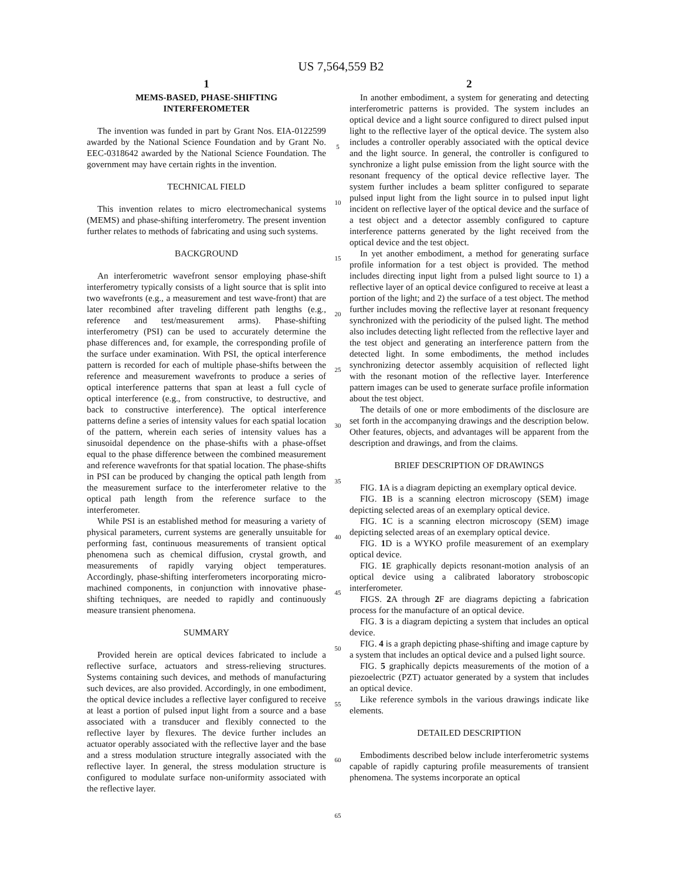US 7,564,559 B2
1
MEMS-BASED, PHASE-SHIFTING
INTERFEROMETER
The invention was funded in part by Grant Nos. EIA-0122599 awarded by the National Science Foundation and by Grant No. EEC-0318642 awarded by the National Science Foundation. The government may have certain rights in the invention.
TECHNICAL FIELD
This invention relates to micro electromechanical systems (MEMS) and phase-shifting interferometry. The present invention further relates to methods of fabricating and using such systems.
BACKGROUND
An interferometric wavefront sensor employing phase-shift interferometry typically consists of a light source that is split into two wavefronts (e.g., a measurement and test wave-front) that are later recombined after traveling different path lengths (e.g., reference and test/measurement arms). Phase-shifting interferometry (PSI) can be used to accurately determine the phase differences and, for example, the corresponding profile of the surface under examination. With PSI, the optical interference pattern is recorded for each of multiple phase-shifts between the reference and measurement wavefronts to produce a series of optical interference patterns that span at least a full cycle of optical interference (e.g., from constructive, to destructive, and back to constructive interference). The optical interference patterns define a series of intensity values for each spatial location of the pattern, wherein each series of intensity values has a sinusoidal dependence on the phase-shifts with a phase-offset equal to the phase difference between the combined measurement and reference wavefronts for that spatial location. The phase-shifts in PSI can be produced by changing the optical path length from the measurement surface to the interferometer relative to the optical path length from the reference surface to the interferometer.
While PSI is an established method for measuring a variety of physical parameters, current systems are generally unsuitable for performing fast, continuous measurements of transient optical phenomena such as chemical diffusion, crystal growth, and measurements of rapidly varying object temperatures. Accordingly, phase-shifting interferometers incorporating micro-machined components, in conjunction with innovative phase-shifting techniques, are needed to rapidly and continuously measure transient phenomena.
SUMMARY
Provided herein are optical devices fabricated to include a reflective surface, actuators and stress-relieving structures. Systems containing such devices, and methods of manufacturing such devices, are also provided. Accordingly, in one embodiment, the optical device includes a reflective layer configured to receive at least a portion of pulsed input light from a source and a base associated with a transducer and flexibly connected to the reflective layer by flexures. The device further includes an actuator operably associated with the reflective layer and the base and a stress modulation structure integrally associated with the reflective layer. In general, the stress modulation structure is configured to modulate surface non-uniformity associated with the reflective layer.
5
10
15
20
25
30
35
40
45
50
55
60
65
2
In another embodiment, a system for generating and detecting interferometric patterns is provided. The system includes an optical device and a light source configured to direct pulsed input light to the reflective layer of the optical device. The system also includes a controller operably associated with the optical device and the light source. In general, the controller is configured to synchronize a light pulse emission from the light source with the resonant frequency of the optical device reflective layer. The system further includes a beam splitter configured to separate pulsed input light from the light source in to pulsed input light incident on reflective layer of the optical device and the surface of a test object and a detector assembly configured to capture interference patterns generated by the light received from the optical device and the test object.
In yet another embodiment, a method for generating surface profile information for a test object is provided. The method includes directing input light from a pulsed light source to 1) a reflective layer of an optical device configured to receive at least a portion of the light; and 2) the surface of a test object. The method further includes moving the reflective layer at resonant frequency synchronized with the periodicity of the pulsed light. The method also includes detecting light reflected from the reflective layer and the test object and generating an interference pattern from the detected light. In some embodiments, the method includes synchronizing detector assembly acquisition of reflected light with the resonant motion of the reflective layer. Interference pattern images can be used to generate surface profile information about the test object.
The details of one or more embodiments of the disclosure are set forth in the accompanying drawings and the description below. Other features, objects, and advantages will be apparent from the description and drawings, and from the claims.
BRIEF DESCRIPTION OF DRAWINGS
FIG. 1 A is a diagram depicting an exemplary optical device.
FIG. 1 B is a scanning electron microscopy (SEM) image depicting selected areas of an exemplary optical device.
FIG. 1 C is a scanning electron microscopy (SEM) image depicting selected areas of an exemplary optical device.
FIG. 1 D is a WYKO profile measurement of an exemplary optical device.
FIG. 1 E graphically depicts resonant-motion analysis of an optical device using a calibrated laboratory stroboscopic interferometer.
FIGS. 2 A through 2 F are diagrams depicting a fabrication process for the manufacture of an optical device.
FIG. 3 is a diagram depicting a system that includes an optical device.
FIG. 4 is a graph depicting phase-shifting and image capture by a system that includes an optical device and a pulsed light source.
FIG. 5 graphically depicts measurements of the motion of a piezoelectric (PZT) actuator generated by a system that includes an optical device.
Like reference symbols in the various drawings indicate like elements.
DETAILED DESCRIPTION
Embodiments described below include interferometric systems capable of rapidly capturing profile measurements of transient phenomena. The systems incorporate an optical